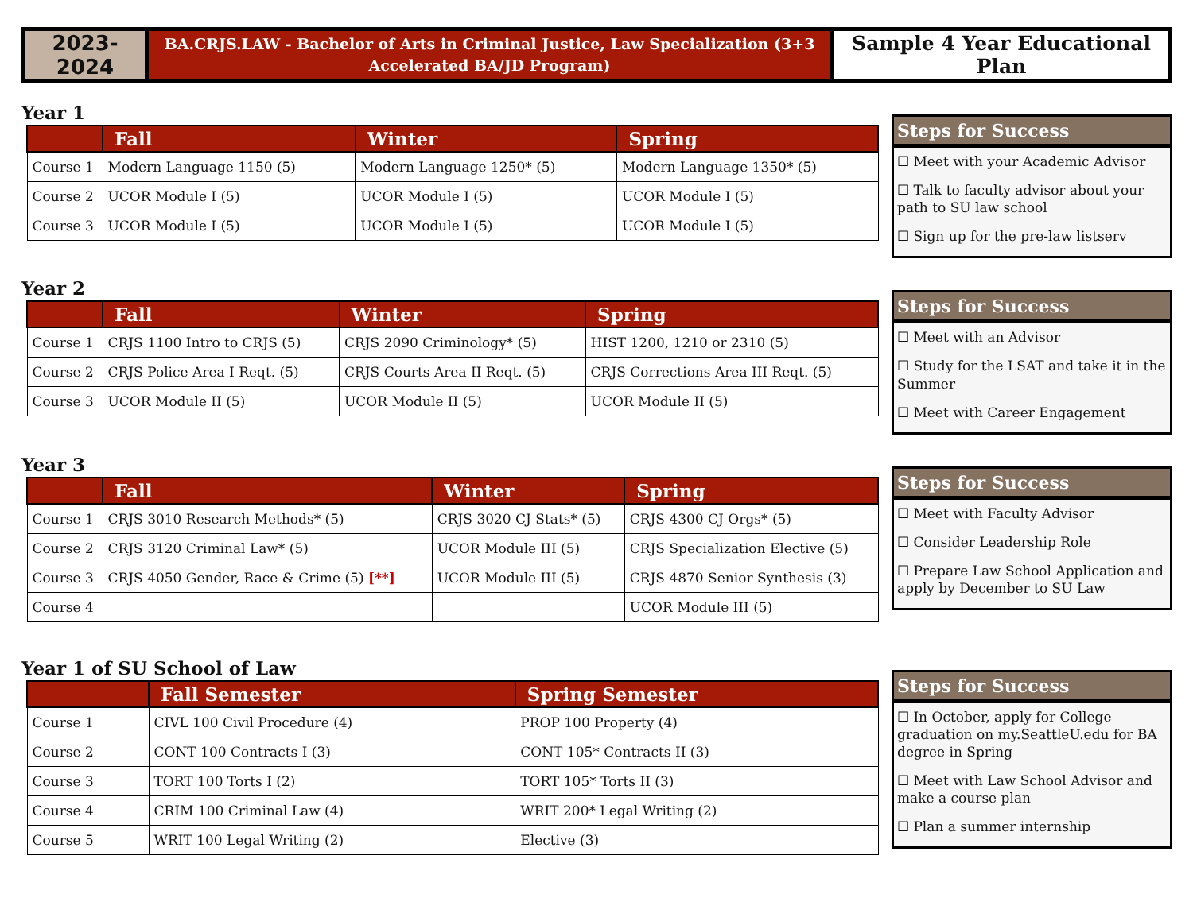2023-2024
BA.CRJS.LAW - Bachelor of Arts in Criminal Justice, Law Specialization (3+3
Accelerated BA/JD Program)
Sample 4 Year Educational Plan
Year 1
| | Fall | Winter | Spring |
| --- | --- | --- | --- |
| Course 1 | Modern Language 1150 (5) | Modern Language 1250* (5) | Modern Language 1350* (5) |
| Course 2 | UCOR Module I (5) | UCOR Module I (5) | UCOR Module I (5) |
| Course 3 | UCOR Module I (5) | UCOR Module I (5) | UCOR Module I (5) |
Steps for Success
☐ Meet with your Academic Advisor
☐ Talk to faculty advisor about your path to SU law school
☐ Sign up for the pre-law listserv
Year 2
| | Fall | Winter | Spring |
| --- | --- | --- | --- |
| Course 1 | CRJS 1100 Intro to CRJS (5) | CRJS 2090 Criminology* (5) | HIST 1200, 1210 or 2310 (5) |
| Course 2 | CRJS Police Area I Reqt. (5) | CRJS Courts Area II Reqt. (5) | CRJS Corrections Area III Reqt. (5) |
| Course 3 | UCOR Module II (5) | UCOR Module II (5) | UCOR Module II (5) |
Steps for Success
☐ Meet with an Advisor
☐ Study for the LSAT and take it in the Summer
☐ Meet with Career Engagement
Year 3
| | Fall | Winter | Spring |
| --- | --- | --- | --- |
| Course 1 | CRJS 3010 Research Methods* (5) | CRJS 3020 CJ Stats* (5) | CRJS 4300 CJ Orgs* (5) |
| Course 2 | CRJS 3120 Criminal Law* (5) | UCOR Module III (5) | CRJS Specialization Elective (5) |
| Course 3 | CRJS 4050 Gender, Race & Crime (5) [**] | UCOR Module III (5) | CRJS 4870 Senior Synthesis (3) |
| Course 4 | | | UCOR Module III (5) |
Steps for Success
☐ Meet with Faculty Advisor
☐ Consider Leadership Role
☐ Prepare Law School Application and apply by December to SU Law
Year 1 of SU School of Law
| | Fall Semester | Spring Semester |
| --- | --- | --- |
| Course 1 | CIVL 100 Civil Procedure (4) | PROP 100 Property (4) |
| Course 2 | CONT 100 Contracts I (3) | CONT 105* Contracts II (3) |
| Course 3 | TORT 100 Torts I (2) | TORT 105* Torts II (3) |
| Course 4 | CRIM 100 Criminal Law (4) | WRIT 200* Legal Writing (2) |
| Course 5 | WRIT 100 Legal Writing (2) | Elective (3) |
Steps for Success
☐ In October, apply for College graduation on my.SeattleU.edu for BA degree in Spring
☐ Meet with Law School Advisor and make a course plan
☐ Plan a summer internship